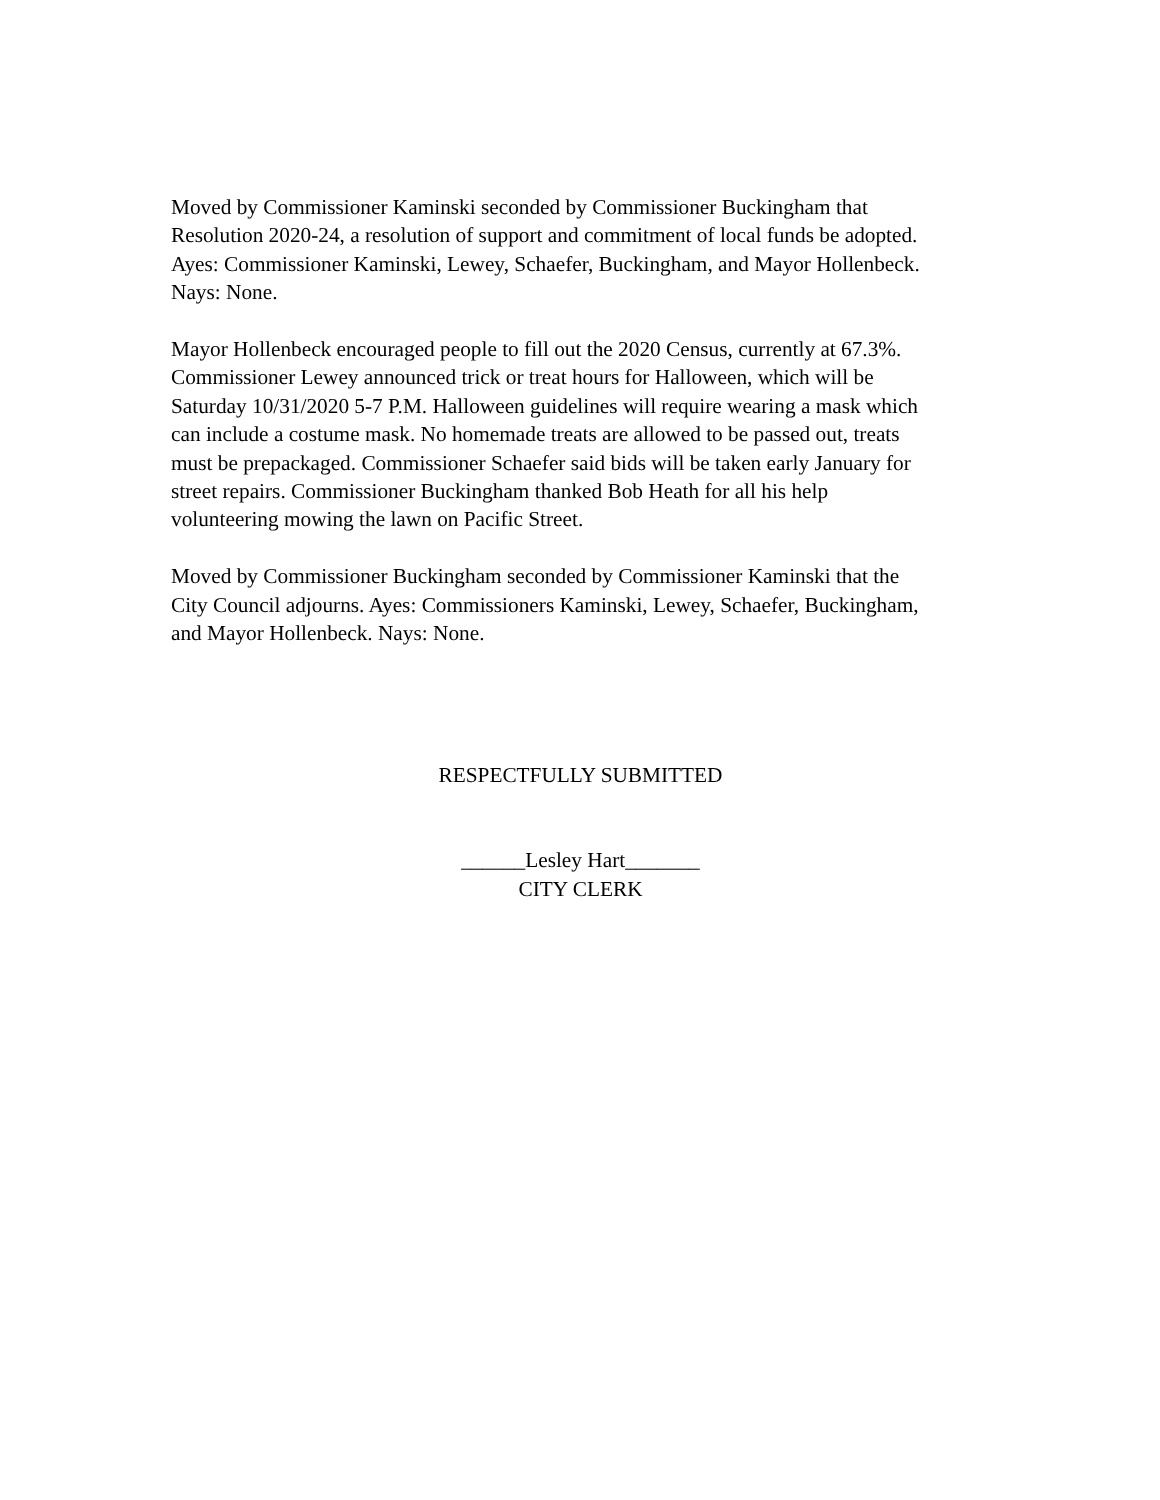Moved by Commissioner Kaminski seconded by Commissioner Buckingham that Resolution 2020-24, a resolution of support and commitment of local funds be adopted. Ayes: Commissioner Kaminski, Lewey, Schaefer, Buckingham, and Mayor Hollenbeck. Nays: None.
Mayor Hollenbeck encouraged people to fill out the 2020 Census, currently at 67.3%. Commissioner Lewey announced trick or treat hours for Halloween, which will be Saturday 10/31/2020 5-7 P.M. Halloween guidelines will require wearing a mask which can include a costume mask. No homemade treats are allowed to be passed out, treats must be prepackaged. Commissioner Schaefer said bids will be taken early January for street repairs. Commissioner Buckingham thanked Bob Heath for all his help volunteering mowing the lawn on Pacific Street.
Moved by Commissioner Buckingham seconded by Commissioner Kaminski that the City Council adjourns. Ayes: Commissioners Kaminski, Lewey, Schaefer, Buckingham, and Mayor Hollenbeck. Nays: None.
RESPECTFULLY SUBMITTED
______Lesley Hart_______
CITY CLERK